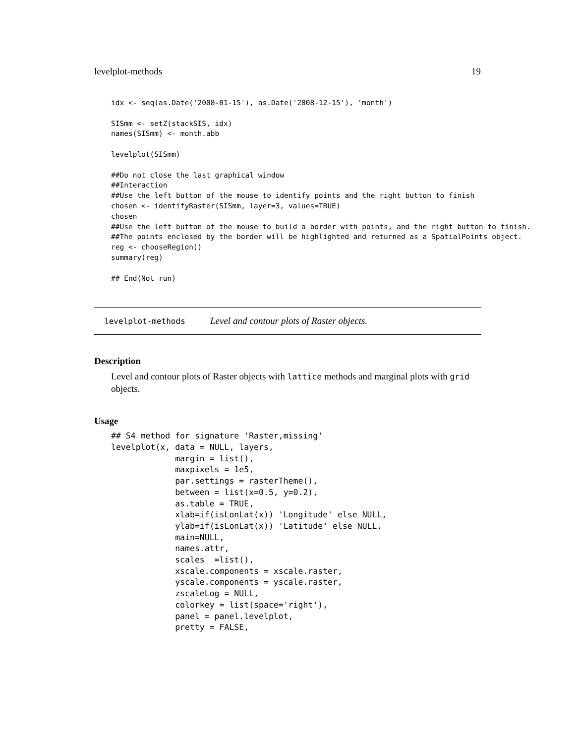levelplot-methods 19
idx <- seq(as.Date('2008-01-15'), as.Date('2008-12-15'), 'month')

SISmm <- setZ(stackSIS, idx)
names(SISmm) <- month.abb

levelplot(SISmm)

##Do not close the last graphical window
##Interaction
##Use the left button of the mouse to identify points and the right button to finish
chosen <- identifyRaster(SISmm, layer=3, values=TRUE)
chosen
##Use the left button of the mouse to build a border with points, and the right button to finish.
##The points enclosed by the border will be highlighted and returned as a SpatialPoints object.
reg <- chooseRegion()
summary(reg)

## End(Not run)
levelplot-methods Level and contour plots of Raster objects.
Description
Level and contour plots of Raster objects with lattice methods and marginal plots with grid objects.
Usage
## S4 method for signature 'Raster,missing'
levelplot(x, data = NULL, layers,
             margin = list(),
             maxpixels = 1e5,
             par.settings = rasterTheme(),
             between = list(x=0.5, y=0.2),
             as.table = TRUE,
             xlab=if(isLonLat(x)) 'Longitude' else NULL,
             ylab=if(isLonLat(x)) 'Latitude' else NULL,
             main=NULL,
             names.attr,
             scales  =list(),
             xscale.components = xscale.raster,
             yscale.components = yscale.raster,
             zscaleLog = NULL,
             colorkey = list(space='right'),
             panel = panel.levelplot,
             pretty = FALSE,